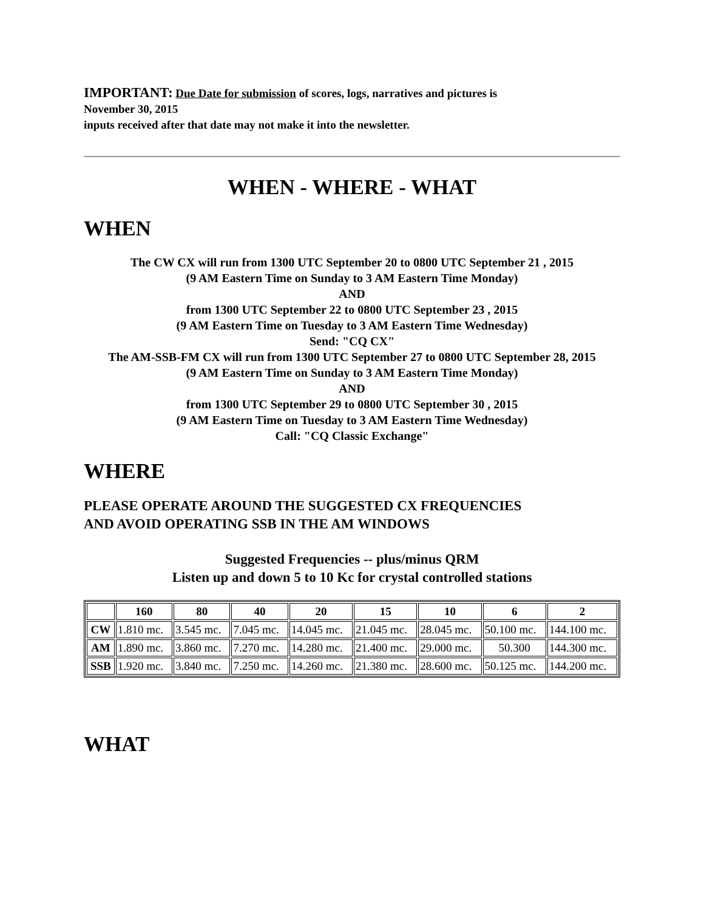IMPORTANT: Due Date for submission of scores, logs, narratives and pictures is
November 30, 2015
inputs received after that date may not make it into the newsletter.
WHEN - WHERE - WHAT
WHEN
The CW CX will run from 1300 UTC September 20 to 0800 UTC September 21 , 2015
(9 AM Eastern Time on Sunday to 3 AM Eastern Time Monday)
AND
from 1300 UTC September 22 to 0800 UTC September 23 , 2015
(9 AM Eastern Time on Tuesday to 3 AM Eastern Time Wednesday)
Send: "CQ CX"
The AM-SSB-FM CX will run from 1300 UTC September 27 to 0800 UTC September 28, 2015
(9 AM Eastern Time on Sunday to 3 AM Eastern Time Monday)
AND
from 1300 UTC September 29 to 0800 UTC September 30 , 2015
(9 AM Eastern Time on Tuesday to 3 AM Eastern Time Wednesday)
Call: "CQ Classic Exchange"
WHERE
PLEASE OPERATE AROUND THE SUGGESTED CX FREQUENCIES
AND AVOID OPERATING SSB IN THE AM WINDOWS
Suggested Frequencies -- plus/minus QRM
Listen up and down 5 to 10 Kc for crystal controlled stations
| | 160 | 80 | 40 | 20 | 15 | 10 | 6 | 2 |
| --- | --- | --- | --- | --- | --- | --- | --- | --- |
| CW | 1.810 mc. | 3.545 mc. | 7.045 mc. | 14.045 mc. | 21.045 mc. | 28.045 mc. | 50.100 mc. | 144.100 mc. |
| AM | 1.890 mc. | 3.860 mc. | 7.270 mc. | 14.280 mc. | 21.400 mc. | 29.000 mc. | 50.300 | 144.300 mc. |
| SSB | 1.920 mc. | 3.840 mc. | 7.250 mc. | 14.260 mc. | 21.380 mc. | 28.600 mc. | 50.125 mc. | 144.200 mc. |
WHAT